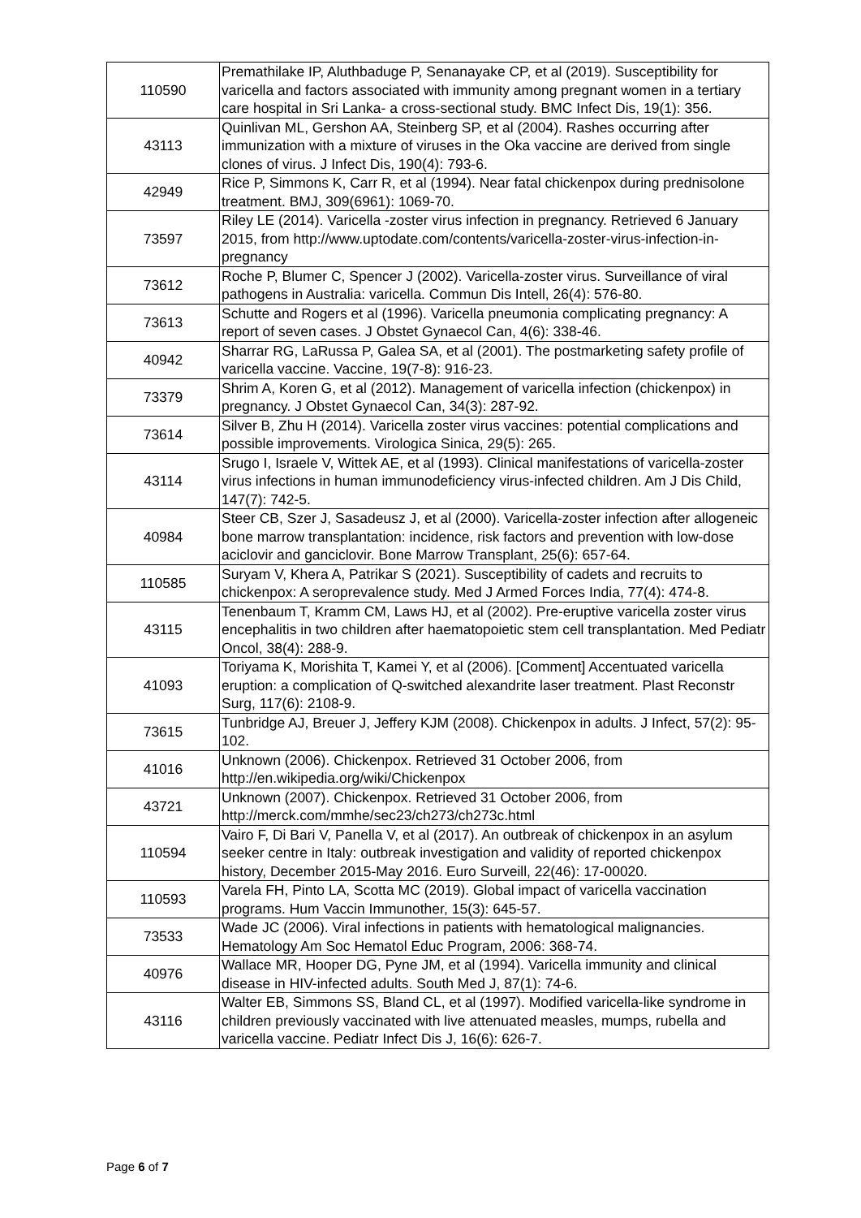| 110590 | Premathilake IP, Aluthbaduge P, Senanayake CP, et al (2019). Susceptibility for varicella and factors associated with immunity among pregnant women in a tertiary care hospital in Sri Lanka- a cross-sectional study. BMC Infect Dis, 19(1): 356. |
| 43113 | Quinlivan ML, Gershon AA, Steinberg SP, et al (2004). Rashes occurring after immunization with a mixture of viruses in the Oka vaccine are derived from single clones of virus. J Infect Dis, 190(4): 793-6. |
| 42949 | Rice P, Simmons K, Carr R, et al (1994). Near fatal chickenpox during prednisolone treatment. BMJ, 309(6961): 1069-70. |
| 73597 | Riley LE (2014). Varicella -zoster virus infection in pregnancy. Retrieved 6 January 2015, from http://www.uptodate.com/contents/varicella-zoster-virus-infection-in-pregnancy |
| 73612 | Roche P, Blumer C, Spencer J (2002). Varicella-zoster virus. Surveillance of viral pathogens in Australia: varicella. Commun Dis Intell, 26(4): 576-80. |
| 73613 | Schutte and Rogers et al (1996). Varicella pneumonia complicating pregnancy: A report of seven cases. J Obstet Gynaecol Can, 4(6): 338-46. |
| 40942 | Sharrar RG, LaRussa P, Galea SA, et al (2001). The postmarketing safety profile of varicella vaccine. Vaccine, 19(7-8): 916-23. |
| 73379 | Shrim A, Koren G, et al (2012). Management of varicella infection (chickenpox) in pregnancy. J Obstet Gynaecol Can, 34(3): 287-92. |
| 73614 | Silver B, Zhu H (2014). Varicella zoster virus vaccines: potential complications and possible improvements. Virologica Sinica, 29(5): 265. |
| 43114 | Srugo I, Israele V, Wittek AE, et al (1993). Clinical manifestations of varicella-zoster virus infections in human immunodeficiency virus-infected children. Am J Dis Child, 147(7): 742-5. |
| 40984 | Steer CB, Szer J, Sasadeusz J, et al (2000). Varicella-zoster infection after allogeneic bone marrow transplantation: incidence, risk factors and prevention with low-dose aciclovir and ganciclovir. Bone Marrow Transplant, 25(6): 657-64. |
| 110585 | Suryam V, Khera A, Patrikar S (2021). Susceptibility of cadets and recruits to chickenpox: A seroprevalence study. Med J Armed Forces India, 77(4): 474-8. |
| 43115 | Tenenbaum T, Kramm CM, Laws HJ, et al (2002). Pre-eruptive varicella zoster virus encephalitis in two children after haematopoietic stem cell transplantation. Med Pediatr Oncol, 38(4): 288-9. |
| 41093 | Toriyama K, Morishita T, Kamei Y, et al (2006). [Comment] Accentuated varicella eruption: a complication of Q-switched alexandrite laser treatment. Plast Reconstr Surg, 117(6): 2108-9. |
| 73615 | Tunbridge AJ, Breuer J, Jeffery KJM (2008). Chickenpox in adults. J Infect, 57(2): 95-102. |
| 41016 | Unknown (2006). Chickenpox. Retrieved 31 October 2006, from http://en.wikipedia.org/wiki/Chickenpox |
| 43721 | Unknown (2007). Chickenpox. Retrieved 31 October 2006, from http://merck.com/mmhe/sec23/ch273/ch273c.html |
| 110594 | Vairo F, Di Bari V, Panella V, et al (2017). An outbreak of chickenpox in an asylum seeker centre in Italy: outbreak investigation and validity of reported chickenpox history, December 2015-May 2016. Euro Surveill, 22(46): 17-00020. |
| 110593 | Varela FH, Pinto LA, Scotta MC (2019). Global impact of varicella vaccination programs. Hum Vaccin Immunother, 15(3): 645-57. |
| 73533 | Wade JC (2006). Viral infections in patients with hematological malignancies. Hematology Am Soc Hematol Educ Program, 2006: 368-74. |
| 40976 | Wallace MR, Hooper DG, Pyne JM, et al (1994). Varicella immunity and clinical disease in HIV-infected adults. South Med J, 87(1): 74-6. |
| 43116 | Walter EB, Simmons SS, Bland CL, et al (1997). Modified varicella-like syndrome in children previously vaccinated with live attenuated measles, mumps, rubella and varicella vaccine. Pediatr Infect Dis J, 16(6): 626-7. |
Page 6 of 7